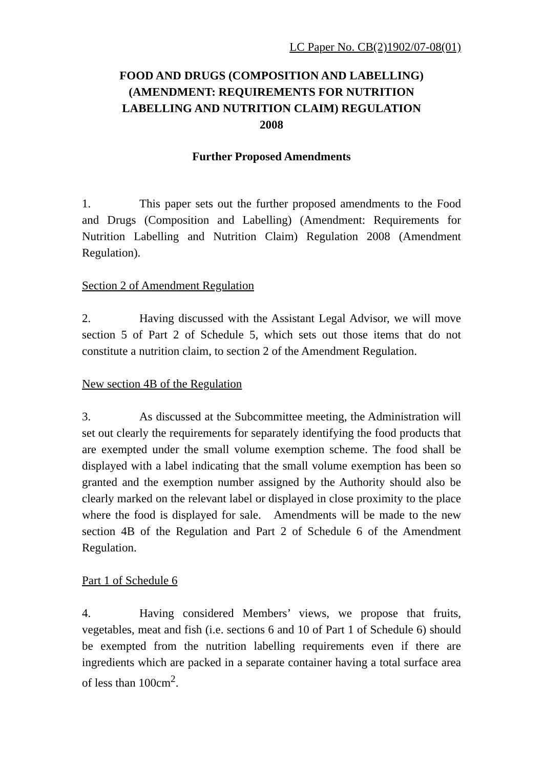LC Paper No. CB(2)1902/07-08(01)
FOOD AND DRUGS (COMPOSITION AND LABELLING) (AMENDMENT: REQUIREMENTS FOR NUTRITION LABELLING AND NUTRITION CLAIM) REGULATION 2008
Further Proposed Amendments
1. This paper sets out the further proposed amendments to the Food and Drugs (Composition and Labelling) (Amendment: Requirements for Nutrition Labelling and Nutrition Claim) Regulation 2008 (Amendment Regulation).
Section 2 of Amendment Regulation
2. Having discussed with the Assistant Legal Advisor, we will move section 5 of Part 2 of Schedule 5, which sets out those items that do not constitute a nutrition claim, to section 2 of the Amendment Regulation.
New section 4B of the Regulation
3. As discussed at the Subcommittee meeting, the Administration will set out clearly the requirements for separately identifying the food products that are exempted under the small volume exemption scheme. The food shall be displayed with a label indicating that the small volume exemption has been so granted and the exemption number assigned by the Authority should also be clearly marked on the relevant label or displayed in close proximity to the place where the food is displayed for sale. Amendments will be made to the new section 4B of the Regulation and Part 2 of Schedule 6 of the Amendment Regulation.
Part 1 of Schedule 6
4. Having considered Members’ views, we propose that fruits, vegetables, meat and fish (i.e. sections 6 and 10 of Part 1 of Schedule 6) should be exempted from the nutrition labelling requirements even if there are ingredients which are packed in a separate container having a total surface area of less than 100cm<sup>2</sup>.